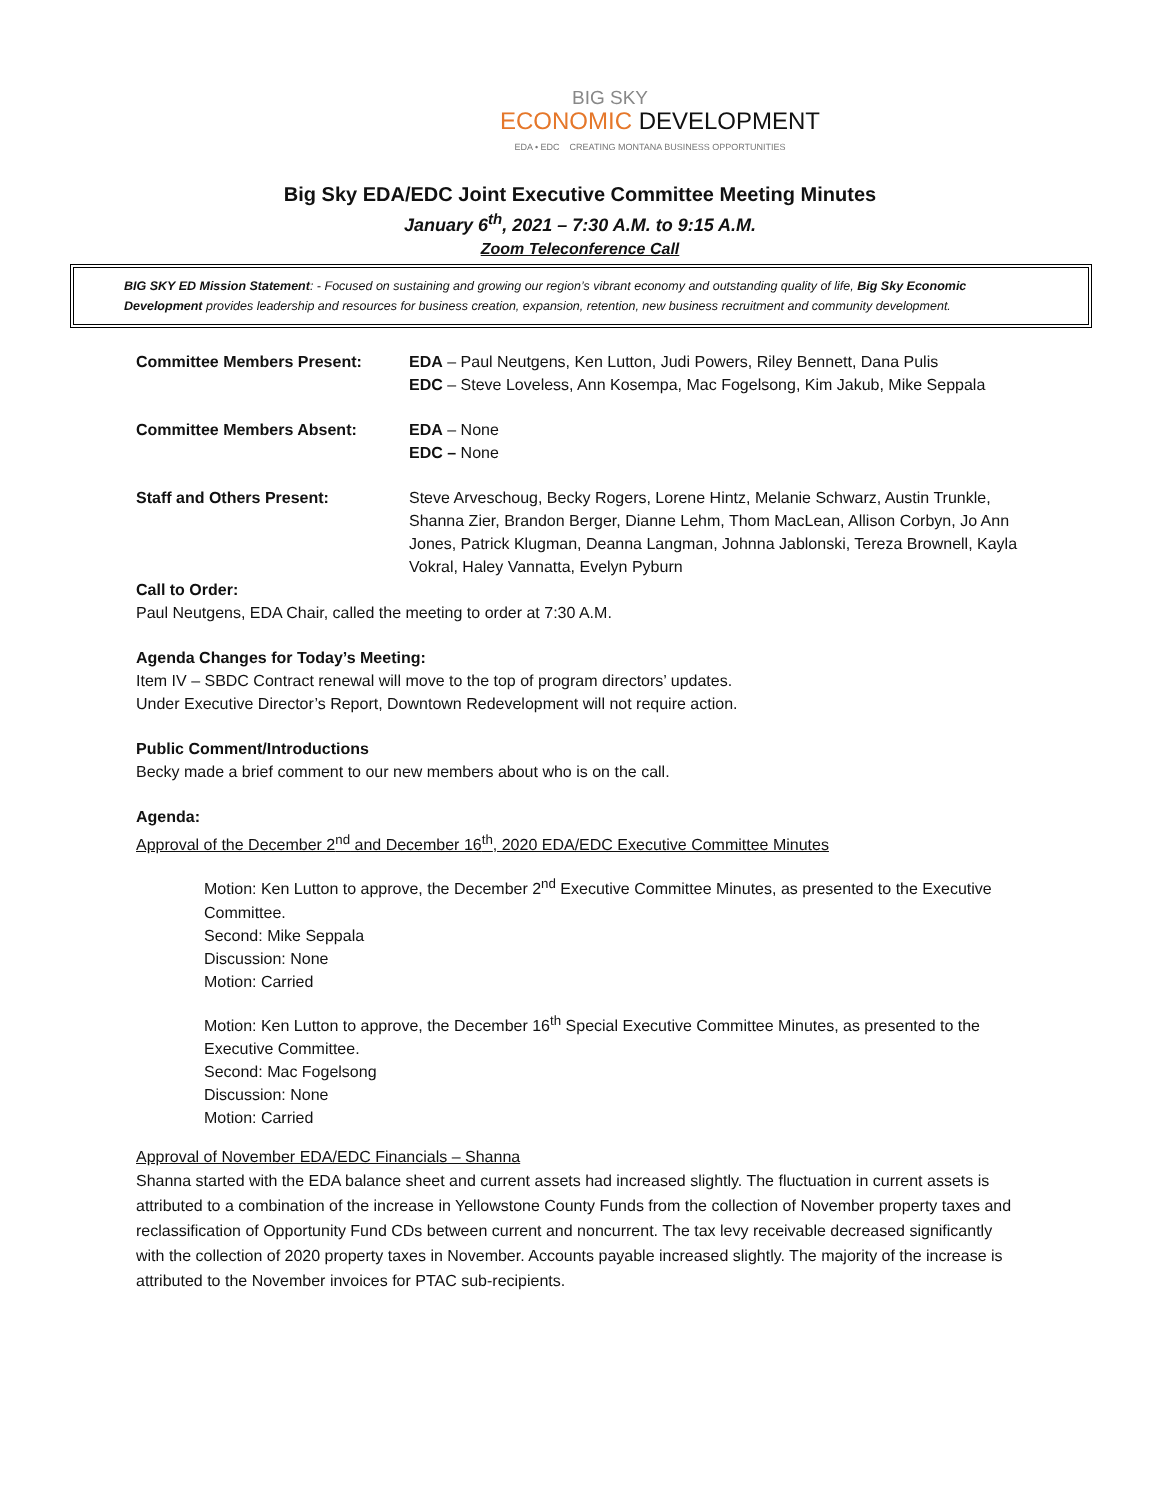BIG SKY
ECONOMIC DEVELOPMENT
EDA • EDC CREATING MONTANA BUSINESS OPPORTUNITIES
Big Sky EDA/EDC Joint Executive Committee Meeting Minutes
January 6<sup>th</sup>, 2021 – 7:30 A.M. to 9:15 A.M.
Zoom Teleconference Call
BIG SKY ED Mission Statement: - Focused on sustaining and growing our region’s vibrant economy and outstanding quality of life, Big Sky Economic Development provides leadership and resources for business creation, expansion, retention, new business recruitment and community development.
Committee Members Present: EDA – Paul Neutgens, Ken Lutton, Judi Powers, Riley Bennett, Dana Pulis
EDC – Steve Loveless, Ann Kosempa, Mac Fogelsong, Kim Jakub, Mike Seppala
Committee Members Absent: EDA – None
EDC – None
Staff and Others Present: Steve Arveschoug, Becky Rogers, Lorene Hintz, Melanie Schwarz, Austin Trunkle, Shanna Zier, Brandon Berger, Dianne Lehm, Thom MacLean, Allison Corbyn, Jo Ann Jones, Patrick Klugman, Deanna Langman, Johnna Jablonski, Tereza Brownell, Kayla Vokral, Haley Vannatta, Evelyn Pyburn
Call to Order:
Paul Neutgens, EDA Chair, called the meeting to order at 7:30 A.M.
Agenda Changes for Today’s Meeting:
Item IV – SBDC Contract renewal will move to the top of program directors’ updates.
Under Executive Director’s Report, Downtown Redevelopment will not require action.
Public Comment/Introductions
Becky made a brief comment to our new members about who is on the call.
Agenda:
Approval of the December 2<sup>nd</sup> and December 16<sup>th</sup>, 2020 EDA/EDC Executive Committee Minutes
Motion: Ken Lutton to approve, the December 2<sup>nd</sup> Executive Committee Minutes, as presented to the Executive Committee.
Second: Mike Seppala
Discussion: None
Motion: Carried
Motion: Ken Lutton to approve, the December 16<sup>th</sup> Special Executive Committee Minutes, as presented to the Executive Committee.
Second: Mac Fogelsong
Discussion: None
Motion: Carried
Approval of November EDA/EDC Financials – Shanna
Shanna started with the EDA balance sheet and current assets had increased slightly. The fluctuation in current assets is attributed to a combination of the increase in Yellowstone County Funds from the collection of November property taxes and reclassification of Opportunity Fund CDs between current and noncurrent. The tax levy receivable decreased significantly with the collection of 2020 property taxes in November. Accounts payable increased slightly. The majority of the increase is attributed to the November invoices for PTAC sub-recipients.